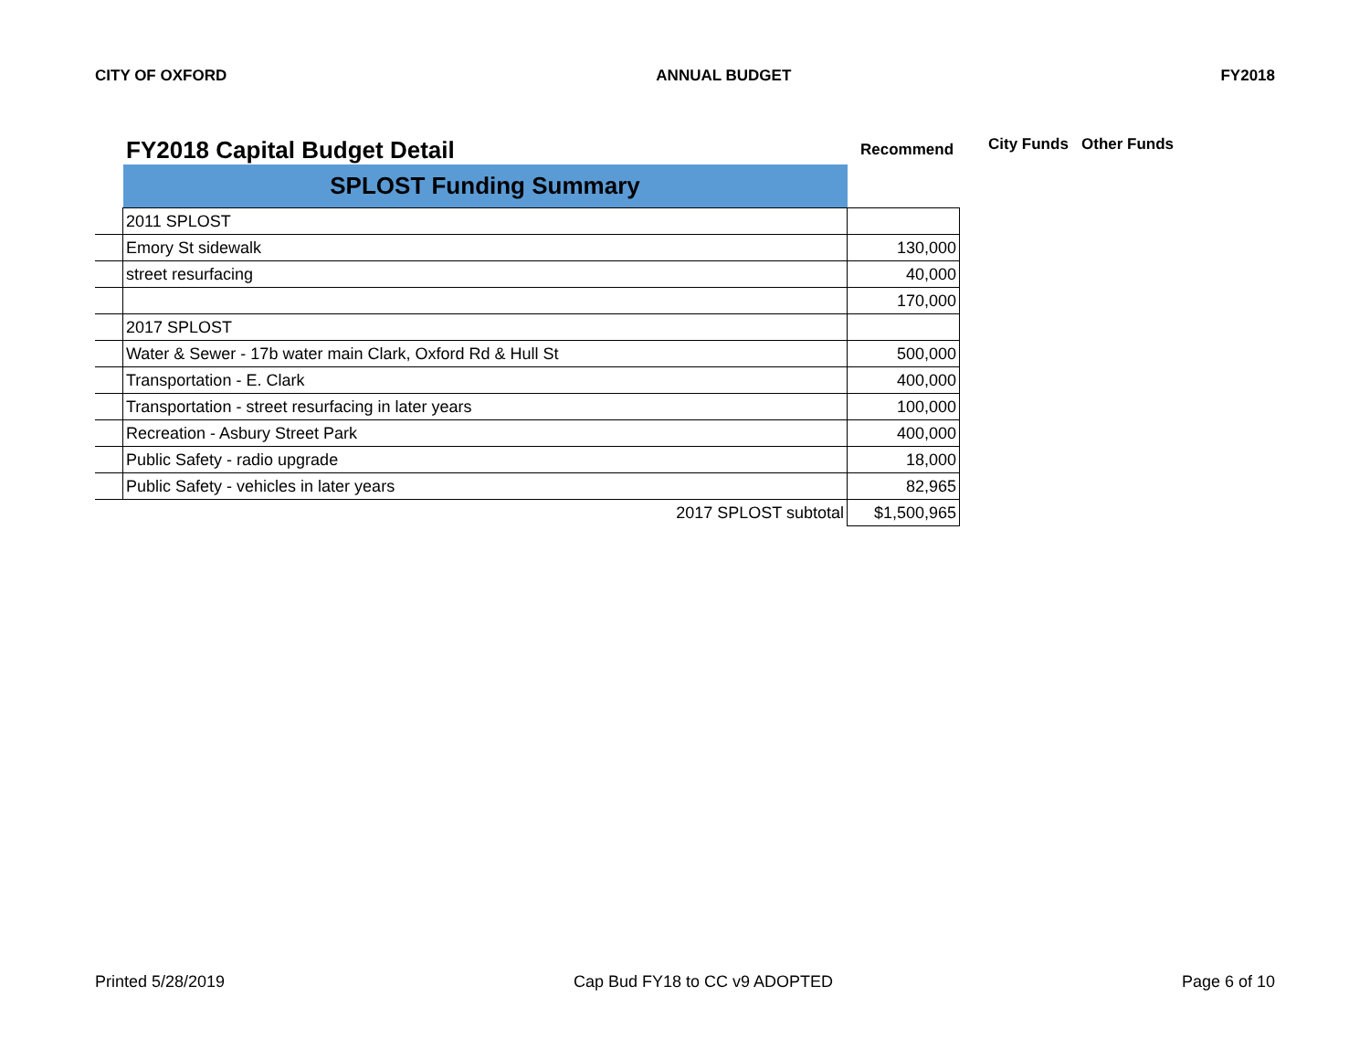CITY OF OXFORD ANNUAL BUDGET FY2018
FY2018 Capital Budget Detail
Recommend
City Funds Other Funds
| | SPLOST Funding Summary | |
| | 2011 SPLOST | |
| | Emory St sidewalk | 130,000 |
| | street resurfacing | 40,000 |
| | | 170,000 |
| | 2017 SPLOST | |
| | Water & Sewer - 17b water main Clark, Oxford Rd & Hull St | 500,000 |
| | Transportation - E. Clark | 400,000 |
| | Transportation - street resurfacing in later years | 100,000 |
| | Recreation - Asbury Street Park | 400,000 |
| | Public Safety - radio upgrade | 18,000 |
| | Public Safety - vehicles in later years | 82,965 |
| | 2017 SPLOST subtotal | $1,500,965 |
Printed 5/28/2019 Cap Bud FY18 to CC v9 ADOPTED Page 6 of 10